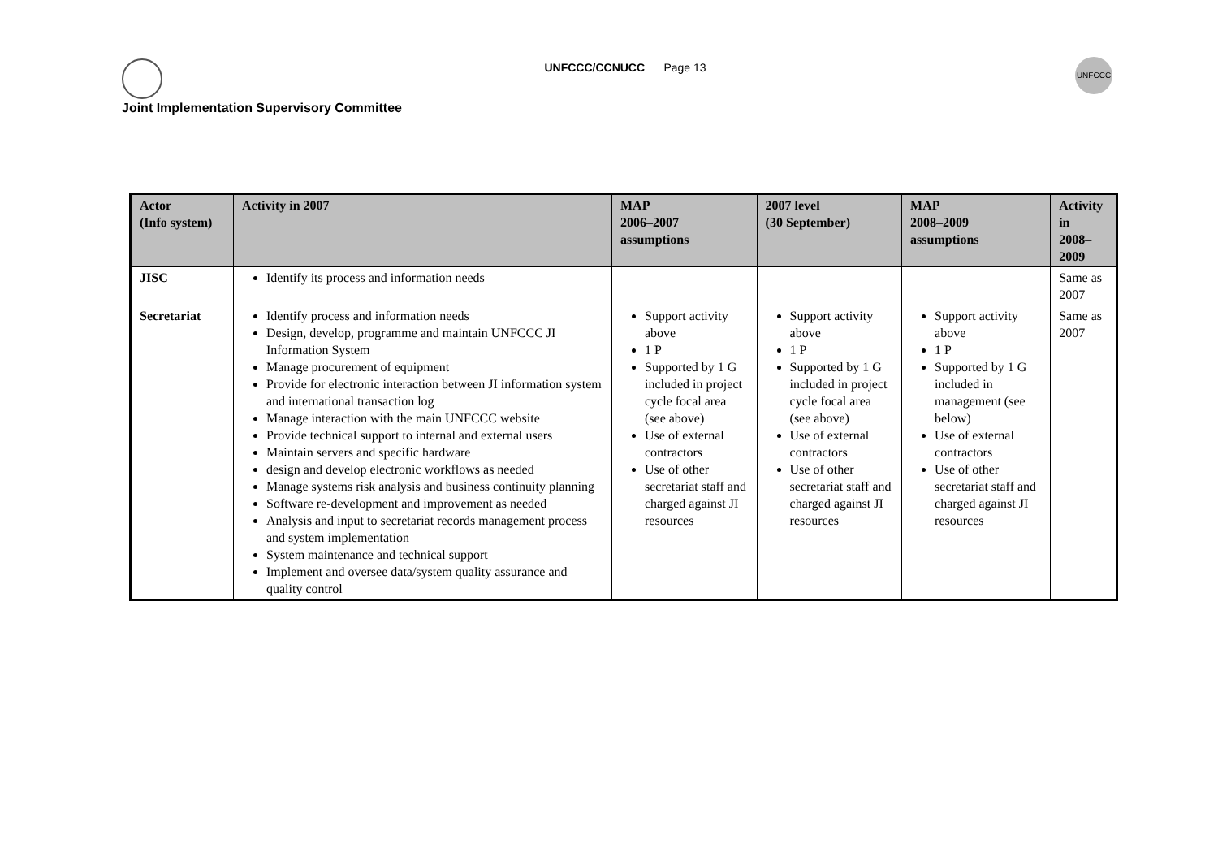UNFCCC/CCNUCC Page 13
UNFCCC
Joint Implementation Supervisory Committee
| Actor (Info system) | Activity in 2007 | MAP 2006–2007 assumptions | 2007 level (30 September) | MAP 2008–2009 assumptions | Activity in 2008–2009 |
| --- | --- | --- | --- | --- | --- |
| JISC | Identify its process and information needs | | | | Same as 2007 |
| Secretariat | Identify process and information needs Design, develop, programme and maintain UNFCCC JI Information System Manage procurement of equipment Provide for electronic interaction between JI information system and international transaction log Manage interaction with the main UNFCCC website Provide technical support to internal and external users Maintain servers and specific hardware design and develop electronic workflows as needed Manage systems risk analysis and business continuity planning Software re-development and improvement as needed Analysis and input to secretariat records management process and system implementation System maintenance and technical support Implement and oversee data/system quality assurance and quality control | Support activity above 1 P Supported by 1 G included in project cycle focal area (see above) Use of external contractors Use of other secretariat staff and charged against JI resources | Support activity above 1 P Supported by 1 G included in project cycle focal area (see above) Use of external contractors Use of other secretariat staff and charged against JI resources | Support activity above 1 P Supported by 1 G included in management (see below) Use of external contractors Use of other secretariat staff and charged against JI resources | Same as 2007 |